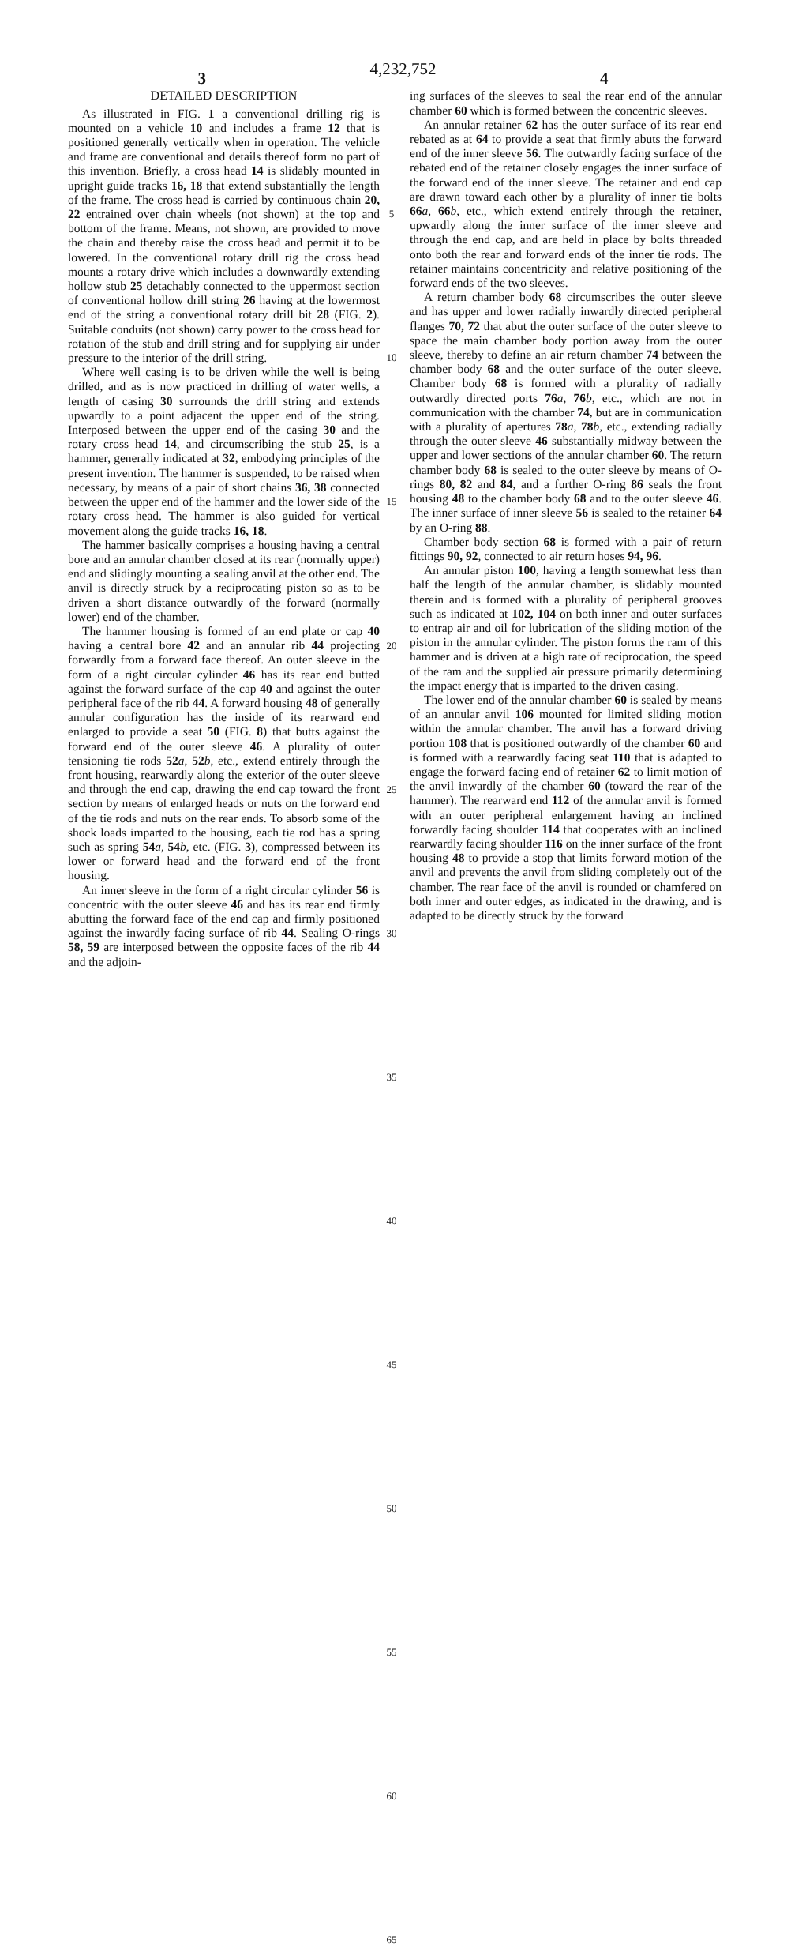4,232,752
3 4
DETAILED DESCRIPTION
As illustrated in FIG. 1 a conventional drilling rig is mounted on a vehicle 10 and includes a frame 12 that is positioned generally vertically when in operation. The vehicle and frame are conventional and details thereof form no part of this invention. Briefly, a cross head 14 is slidably mounted in upright guide tracks 16, 18 that extend substantially the length of the frame. The cross head is carried by continuous chain 20, 22 entrained over chain wheels (not shown) at the top and bottom of the frame. Means, not shown, are provided to move the chain and thereby raise the cross head and permit it to be lowered. In the conventional rotary drill rig the cross head mounts a rotary drive which includes a downwardly extending hollow stub 25 detachably connected to the uppermost section of conventional hollow drill string 26 having at the lowermost end of the string a conventional rotary drill bit 28 (FIG. 2). Suitable conduits (not shown) carry power to the cross head for rotation of the stub and drill string and for supplying air under pressure to the interior of the drill string.
Where well casing is to be driven while the well is being drilled, and as is now practiced in drilling of water wells, a length of casing 30 surrounds the drill string and extends upwardly to a point adjacent the upper end of the string. Interposed between the upper end of the casing 30 and the rotary cross head 14, and circumscribing the stub 25, is a hammer, generally indicated at 32, embodying principles of the present invention. The hammer is suspended, to be raised when necessary, by means of a pair of short chains 36, 38 connected between the upper end of the hammer and the lower side of the rotary cross head. The hammer is also guided for vertical movement along the guide tracks 16, 18.
The hammer basically comprises a housing having a central bore and an annular chamber closed at its rear (normally upper) end and slidingly mounting a sealing anvil at the other end. The anvil is directly struck by a reciprocating piston so as to be driven a short distance outwardly of the forward (normally lower) end of the chamber.
The hammer housing is formed of an end plate or cap 40 having a central bore 42 and an annular rib 44 projecting forwardly from a forward face thereof. An outer sleeve in the form of a right circular cylinder 46 has its rear end butted against the forward surface of the cap 40 and against the outer peripheral face of the rib 44. A forward housing 48 of generally annular configuration has the inside of its rearward end enlarged to provide a seat 50 (FIG. 8) that butts against the forward end of the outer sleeve 46. A plurality of outer tensioning tie rods 52 a, 52 b, etc., extend entirely through the front housing, rearwardly along the exterior of the outer sleeve and through the end cap, drawing the end cap toward the front section by means of enlarged heads or nuts on the forward end of the tie rods and nuts on the rear ends. To absorb some of the shock loads imparted to the housing, each tie rod has a spring such as spring 54 a, 54 b, etc. (FIG. 3), compressed between its lower or forward head and the forward end of the front housing.
An inner sleeve in the form of a right circular cylinder 56 is concentric with the outer sleeve 46 and has its rear end firmly abutting the forward face of the end cap and firmly positioned against the inwardly facing surface of rib 44. Sealing O-rings 58, 59 are interposed between the opposite faces of the rib 44 and the adjoin-
5
10
15
20
25
30
35
40
45
50
55
60
65
ing surfaces of the sleeves to seal the rear end of the annular chamber 60 which is formed between the concentric sleeves.
An annular retainer 62 has the outer surface of its rear end rebated as at 64 to provide a seat that firmly abuts the forward end of the inner sleeve 56. The outwardly facing surface of the rebated end of the retainer closely engages the inner surface of the forward end of the inner sleeve. The retainer and end cap are drawn toward each other by a plurality of inner tie bolts 66 a, 66 b, etc., which extend entirely through the retainer, upwardly along the inner surface of the inner sleeve and through the end cap, and are held in place by bolts threaded onto both the rear and forward ends of the inner tie rods. The retainer maintains concentricity and relative positioning of the forward ends of the two sleeves.
A return chamber body 68 circumscribes the outer sleeve and has upper and lower radially inwardly directed peripheral flanges 70, 72 that abut the outer surface of the outer sleeve to space the main chamber body portion away from the outer sleeve, thereby to define an air return chamber 74 between the chamber body 68 and the outer surface of the outer sleeve. Chamber body 68 is formed with a plurality of radially outwardly directed ports 76 a, 76 b, etc., which are not in communication with the chamber 74, but are in communication with a plurality of apertures 78 a, 78 b, etc., extending radially through the outer sleeve 46 substantially midway between the upper and lower sections of the annular chamber 60. The return chamber body 68 is sealed to the outer sleeve by means of O-rings 80, 82 and 84, and a further O-ring 86 seals the front housing 48 to the chamber body 68 and to the outer sleeve 46. The inner surface of inner sleeve 56 is sealed to the retainer 64 by an O-ring 88.
Chamber body section 68 is formed with a pair of return fittings 90, 92, connected to air return hoses 94, 96.
An annular piston 100, having a length somewhat less than half the length of the annular chamber, is slidably mounted therein and is formed with a plurality of peripheral grooves such as indicated at 102, 104 on both inner and outer surfaces to entrap air and oil for lubrication of the sliding motion of the piston in the annular cylinder. The piston forms the ram of this hammer and is driven at a high rate of reciprocation, the speed of the ram and the supplied air pressure primarily determining the impact energy that is imparted to the driven casing.
The lower end of the annular chamber 60 is sealed by means of an annular anvil 106 mounted for limited sliding motion within the annular chamber. The anvil has a forward driving portion 108 that is positioned outwardly of the chamber 60 and is formed with a rearwardly facing seat 110 that is adapted to engage the forward facing end of retainer 62 to limit motion of the anvil inwardly of the chamber 60 (toward the rear of the hammer). The rearward end 112 of the annular anvil is formed with an outer peripheral enlargement having an inclined forwardly facing shoulder 114 that cooperates with an inclined rearwardly facing shoulder 116 on the inner surface of the front housing 48 to provide a stop that limits forward motion of the anvil and prevents the anvil from sliding completely out of the chamber. The rear face of the anvil is rounded or chamfered on both inner and outer edges, as indicated in the drawing, and is adapted to be directly struck by the forward